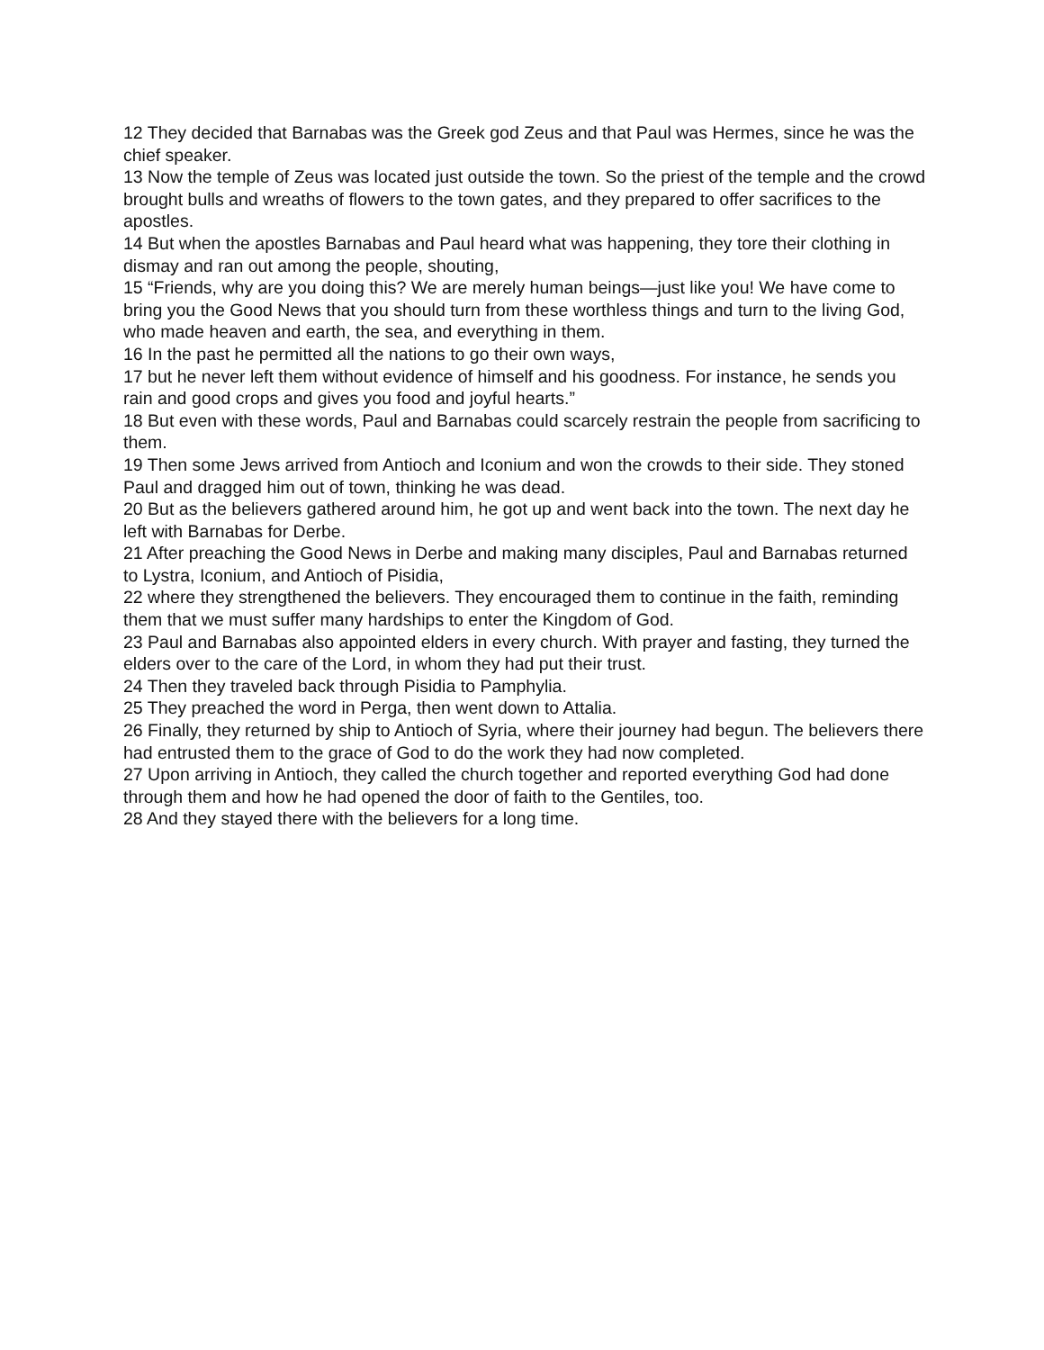12 They decided that Barnabas was the Greek god Zeus and that Paul was Hermes, since he was the chief speaker.
13 Now the temple of Zeus was located just outside the town. So the priest of the temple and the crowd brought bulls and wreaths of flowers to the town gates, and they prepared to offer sacrifices to the apostles.
14 But when the apostles Barnabas and Paul heard what was happening, they tore their clothing in dismay and ran out among the people, shouting,
15 “Friends, why are you doing this? We are merely human beings—just like you! We have come to bring you the Good News that you should turn from these worthless things and turn to the living God, who made heaven and earth, the sea, and everything in them.
16 In the past he permitted all the nations to go their own ways,
17 but he never left them without evidence of himself and his goodness. For instance, he sends you rain and good crops and gives you food and joyful hearts.”
18 But even with these words, Paul and Barnabas could scarcely restrain the people from sacrificing to them.
19 Then some Jews arrived from Antioch and Iconium and won the crowds to their side. They stoned Paul and dragged him out of town, thinking he was dead.
20 But as the believers gathered around him, he got up and went back into the town. The next day he left with Barnabas for Derbe.
21 After preaching the Good News in Derbe and making many disciples, Paul and Barnabas returned to Lystra, Iconium, and Antioch of Pisidia,
22 where they strengthened the believers. They encouraged them to continue in the faith, reminding them that we must suffer many hardships to enter the Kingdom of God.
23 Paul and Barnabas also appointed elders in every church. With prayer and fasting, they turned the elders over to the care of the Lord, in whom they had put their trust.
24 Then they traveled back through Pisidia to Pamphylia.
25 They preached the word in Perga, then went down to Attalia.
26 Finally, they returned by ship to Antioch of Syria, where their journey had begun. The believers there had entrusted them to the grace of God to do the work they had now completed.
27 Upon arriving in Antioch, they called the church together and reported everything God had done through them and how he had opened the door of faith to the Gentiles, too.
28 And they stayed there with the believers for a long time.